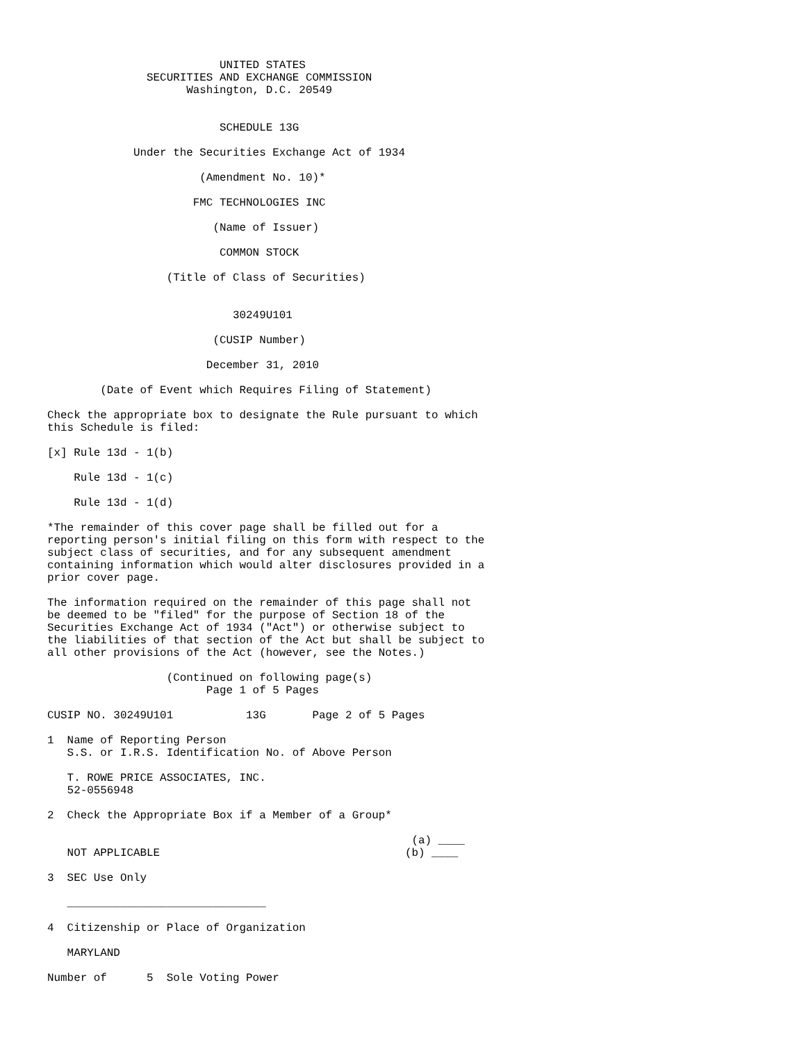UNITED STATES
               SECURITIES AND EXCHANGE COMMISSION
                     Washington, D.C. 20549


                          SCHEDULE 13G

             Under the Securities Exchange Act of 1934

                       (Amendment No. 10)*

                      FMC TECHNOLOGIES INC

                         (Name of Issuer)

                          COMMON STOCK

                  (Title of Class of Securities)


                            30249U101

                         (CUSIP Number)

                        December 31, 2010

        (Date of Event which Requires Filing of Statement)

Check the appropriate box to designate the Rule pursuant to which
this Schedule is filed:

[x] Rule 13d - 1(b)

    Rule 13d - 1(c)

    Rule 13d - 1(d)

*The remainder of this cover page shall be filled out for a
reporting person's initial filing on this form with respect to the
subject class of securities, and for any subsequent amendment
containing information which would alter disclosures provided in a
prior cover page.

The information required on the remainder of this page shall not
be deemed to be "filed" for the purpose of Section 18 of the
Securities Exchange Act of 1934 ("Act") or otherwise subject to
the liabilities of that section of the Act but shall be subject to
all other provisions of the Act (however, see the Notes.)

                  (Continued on following page(s)
                        Page 1 of 5 Pages

CUSIP NO. 30249U101           13G       Page 2 of 5 Pages

1  Name of Reporting Person
   S.S. or I.R.S. Identification No. of Above Person

   T. ROWE PRICE ASSOCIATES, INC.
   52-0556948

2  Check the Appropriate Box if a Member of a Group*

                                                       (a) ____
   NOT APPLICABLE                                     (b) ____

3  SEC Use Only

   ______________________________

4  Citizenship or Place of Organization

   MARYLAND

Number of      5  Sole Voting Power